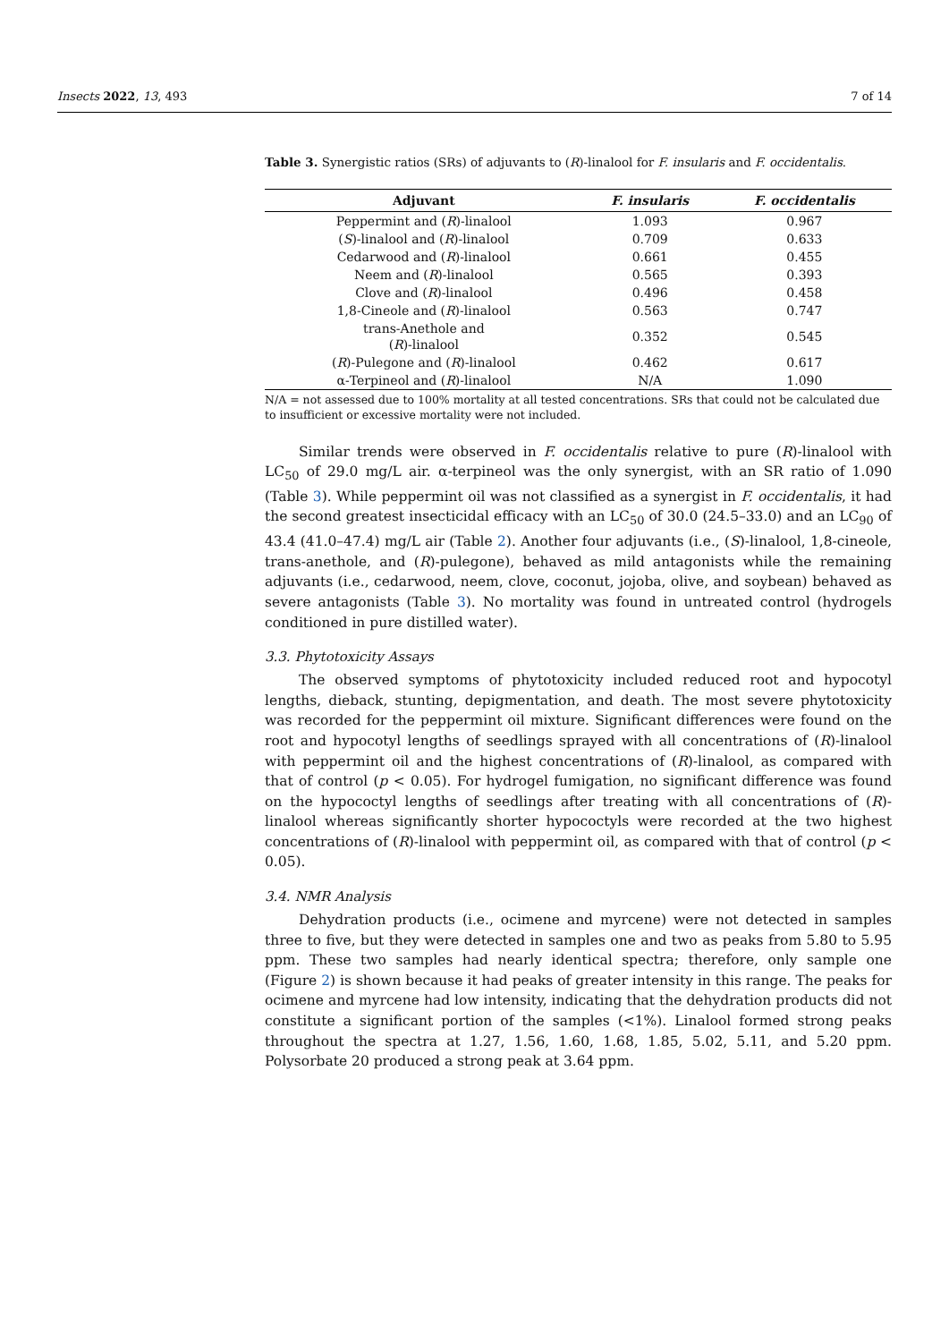Insects 2022, 13, 493 7 of 14
Table 3. Synergistic ratios (SRs) of adjuvants to (R)-linalool for F. insularis and F. occidentalis.
| Adjuvant | F. insularis | F. occidentalis |
| --- | --- | --- |
| Peppermint and ( R )-linalool | 1.093 | 0.967 |
| ( S )-linalool and ( R )-linalool | 0.709 | 0.633 |
| Cedarwood and ( R )-linalool | 0.661 | 0.455 |
| Neem and ( R )-linalool | 0.565 | 0.393 |
| Clove and ( R )-linalool | 0.496 | 0.458 |
| 1,8-Cineole and ( R )-linalool | 0.563 | 0.747 |
| trans-Anethole and ( R )-linalool | 0.352 | 0.545 |
| ( R )-Pulegone and ( R )-linalool | 0.462 | 0.617 |
| α-Terpineol and ( R )-linalool | N/A | 1.090 |
N/A = not assessed due to 100% mortality at all tested concentrations. SRs that could not be calculated due to insufficient or excessive mortality were not included.
Similar trends were observed in F. occidentalis relative to pure (R)-linalool with LC<sub>50</sub> of 29.0 mg/L air. α-terpineol was the only synergist, with an SR ratio of 1.090 (Table 3). While peppermint oil was not classified as a synergist in F. occidentalis, it had the second greatest insecticidal efficacy with an LC<sub>50</sub> of 30.0 (24.5–33.0) and an LC<sub>90</sub> of 43.4 (41.0–47.4) mg/L air (Table 2). Another four adjuvants (i.e., (S)-linalool, 1,8-cineole, trans-anethole, and (R)-pulegone), behaved as mild antagonists while the remaining adjuvants (i.e., cedarwood, neem, clove, coconut, jojoba, olive, and soybean) behaved as severe antagonists (Table 3). No mortality was found in untreated control (hydrogels conditioned in pure distilled water).
3.3. Phytotoxicity Assays
The observed symptoms of phytotoxicity included reduced root and hypocotyl lengths, dieback, stunting, depigmentation, and death. The most severe phytotoxicity was recorded for the peppermint oil mixture. Significant differences were found on the root and hypocotyl lengths of seedlings sprayed with all concentrations of (R)-linalool with peppermint oil and the highest concentrations of (R)-linalool, as compared with that of control (p < 0.05). For hydrogel fumigation, no significant difference was found on the hypococtyl lengths of seedlings after treating with all concentrations of (R)-linalool whereas significantly shorter hypococtyls were recorded at the two highest concentrations of (R)-linalool with peppermint oil, as compared with that of control (p < 0.05).
3.4. NMR Analysis
Dehydration products (i.e., ocimene and myrcene) were not detected in samples three to five, but they were detected in samples one and two as peaks from 5.80 to 5.95 ppm. These two samples had nearly identical spectra; therefore, only sample one (Figure 2) is shown because it had peaks of greater intensity in this range. The peaks for ocimene and myrcene had low intensity, indicating that the dehydration products did not constitute a significant portion of the samples (<1%). Linalool formed strong peaks throughout the spectra at 1.27, 1.56, 1.60, 1.68, 1.85, 5.02, 5.11, and 5.20 ppm. Polysorbate 20 produced a strong peak at 3.64 ppm.